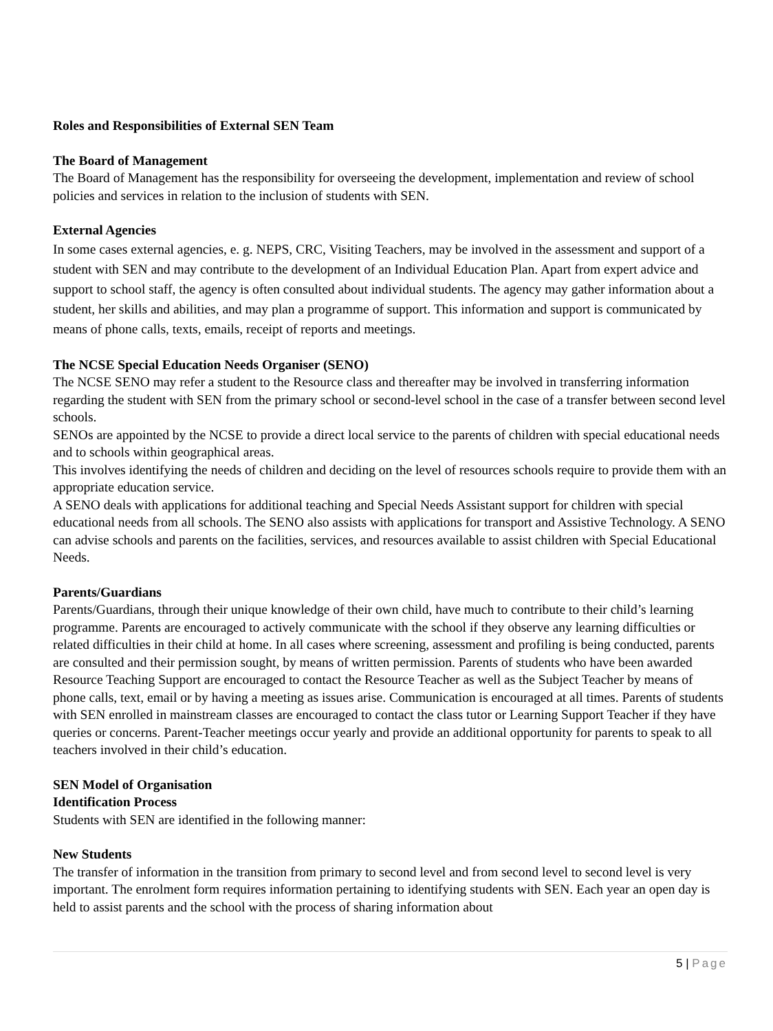Roles and Responsibilities of External SEN Team
The Board of Management
The Board of Management has the responsibility for overseeing the development, implementation and review of school policies and services in relation to the inclusion of students with SEN.
External Agencies
In some cases external agencies, e. g. NEPS, CRC, Visiting Teachers, may be involved in the assessment and support of a student with SEN and may contribute to the development of an Individual Education Plan. Apart from expert advice and support to school staff, the agency is often consulted about individual students. The agency may gather information about a student, her skills and abilities, and may plan a programme of support. This information and support is communicated by means of phone calls, texts, emails, receipt of reports and meetings.
The NCSE Special Education Needs Organiser (SENO)
The NCSE SENO may refer a student to the Resource class and thereafter may be involved in transferring information regarding the student with SEN from the primary school or second-level school in the case of a transfer between second level schools.
SENOs are appointed by the NCSE to provide a direct local service to the parents of children with special educational needs and to schools within geographical areas.
This involves identifying the needs of children and deciding on the level of resources schools require to provide them with an appropriate education service.
A SENO deals with applications for additional teaching and Special Needs Assistant support for children with special educational needs from all schools. The SENO also assists with applications for transport and Assistive Technology. A SENO can advise schools and parents on the facilities, services, and resources available to assist children with Special Educational Needs.
Parents/Guardians
Parents/Guardians, through their unique knowledge of their own child, have much to contribute to their child’s learning programme. Parents are encouraged to actively communicate with the school if they observe any learning difficulties or related difficulties in their child at home. In all cases where screening, assessment and profiling is being conducted, parents are consulted and their permission sought, by means of written permission. Parents of students who have been awarded Resource Teaching Support are encouraged to contact the Resource Teacher as well as the Subject Teacher by means of phone calls, text, email or by having a meeting as issues arise. Communication is encouraged at all times. Parents of students with SEN enrolled in mainstream classes are encouraged to contact the class tutor or Learning Support Teacher if they have queries or concerns. Parent-Teacher meetings occur yearly and provide an additional opportunity for parents to speak to all teachers involved in their child’s education.
SEN Model of Organisation
Identification Process
Students with SEN are identified in the following manner:
New Students
The transfer of information in the transition from primary to second level and from second level to second level is very important. The enrolment form requires information pertaining to identifying students with SEN. Each year an open day is held to assist parents and the school with the process of sharing information about
5 | Page